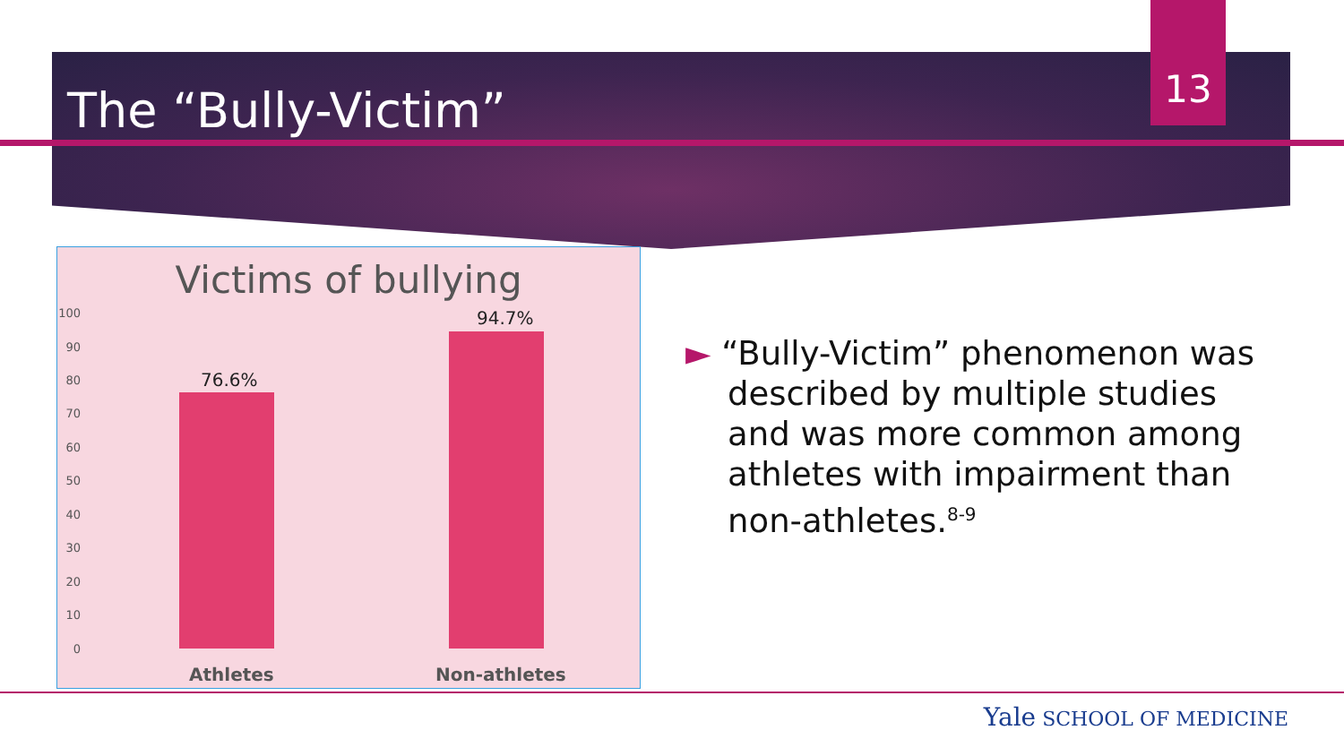13
The “Bully-Victim”
Victims of bullying
100
90
80
70
60
50
40
30
20
10
0
76.6%
94.7%
Athletes Non-athletes
► “Bully-Victim” phenomenon was
described by multiple studies
and was more common among
athletes with impairment than
non-athletes.<sup>8-9</sup>
Yale SCHOOL OF MEDICINE